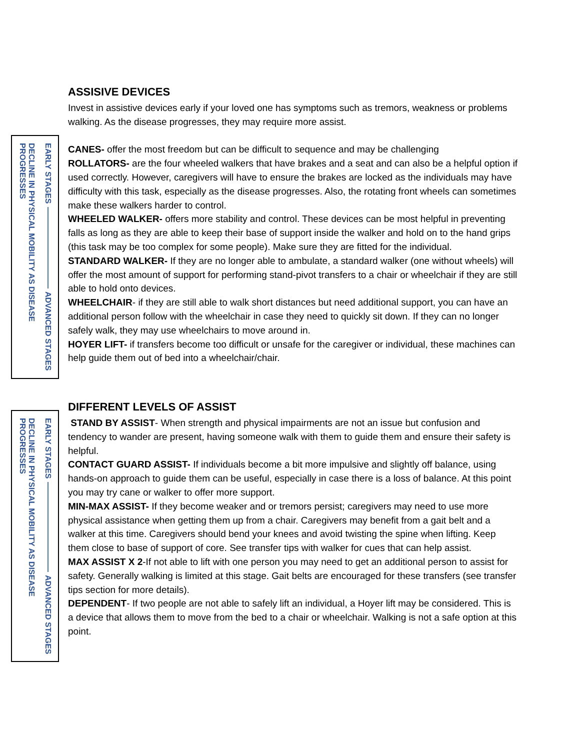ASSISIVE DEVICES
Invest in assistive devices early if your loved one has symptoms such as tremors, weakness or problems walking. As the disease progresses, they may require more assist.
DECLINE IN PHYSICAL MOBILITY AS DISEASE PROGRESSES
EARLY STAGES
ADVANCED STAGES
CANES- offer the most freedom but can be difficult to sequence and may be challenging
ROLLATORS- are the four wheeled walkers that have brakes and a seat and can also be a helpful option if used correctly. However, caregivers will have to ensure the brakes are locked as the individuals may have difficulty with this task, especially as the disease progresses. Also, the rotating front wheels can sometimes make these walkers harder to control.
WHEELED WALKER- offers more stability and control. These devices can be most helpful in preventing falls as long as they are able to keep their base of support inside the walker and hold on to the hand grips (this task may be too complex for some people). Make sure they are fitted for the individual.
STANDARD WALKER- If they are no longer able to ambulate, a standard walker (one without wheels) will offer the most amount of support for performing stand-pivot transfers to a chair or wheelchair if they are still able to hold onto devices.
WHEELCHAIR- if they are still able to walk short distances but need additional support, you can have an additional person follow with the wheelchair in case they need to quickly sit down. If they can no longer safely walk, they may use wheelchairs to move around in.
HOYER LIFT- if transfers become too difficult or unsafe for the caregiver or individual, these machines can help guide them out of bed into a wheelchair/chair.
DECLINE IN PHYSICAL MOBILITY AS DISEASE PROGRESSES
EARLY STAGES
ADVANCED STAGES
DIFFERENT LEVELS OF ASSIST
STAND BY ASSIST- When strength and physical impairments are not an issue but confusion and tendency to wander are present, having someone walk with them to guide them and ensure their safety is helpful.
CONTACT GUARD ASSIST- If individuals become a bit more impulsive and slightly off balance, using hands-on approach to guide them can be useful, especially in case there is a loss of balance. At this point you may try cane or walker to offer more support.
MIN-MAX ASSIST- If they become weaker and or tremors persist; caregivers may need to use more physical assistance when getting them up from a chair. Caregivers may benefit from a gait belt and a walker at this time. Caregivers should bend your knees and avoid twisting the spine when lifting. Keep them close to base of support of core. See transfer tips with walker for cues that can help assist.
MAX ASSIST X 2-If not able to lift with one person you may need to get an additional person to assist for safety. Generally walking is limited at this stage. Gait belts are encouraged for these transfers (see transfer tips section for more details).
DEPENDENT- If two people are not able to safely lift an individual, a Hoyer lift may be considered. This is a device that allows them to move from the bed to a chair or wheelchair. Walking is not a safe option at this point.